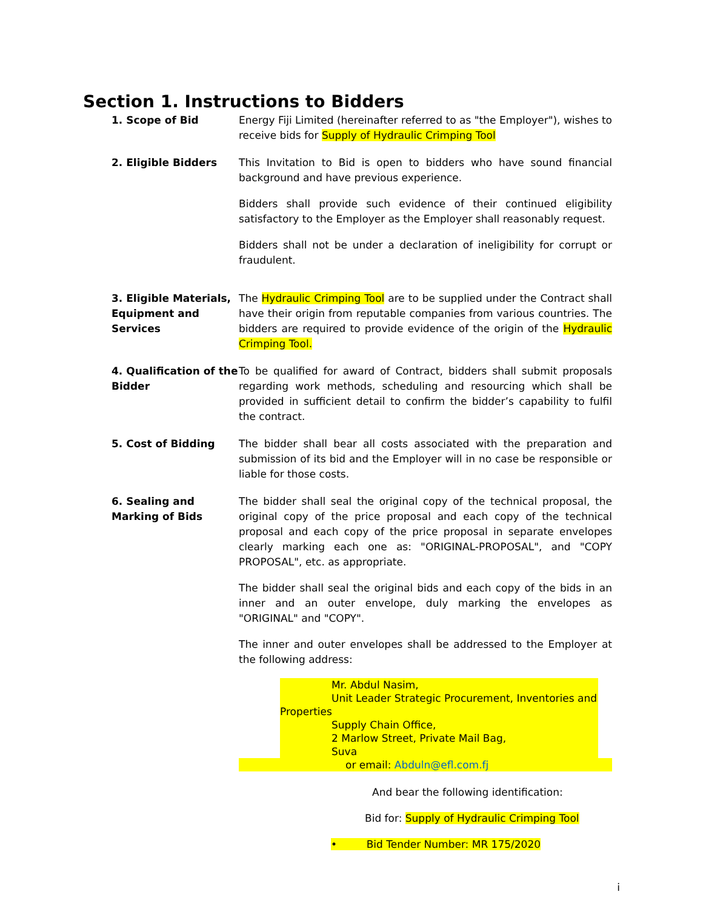Section 1. Instructions to Bidders
1. Scope of Bid Energy Fiji Limited (hereinafter referred to as "the Employer"), wishes to receive bids for Supply of Hydraulic Crimping Tool
2. Eligible Bidders This Invitation to Bid is open to bidders who have sound financial background and have previous experience.
Bidders shall provide such evidence of their continued eligibility satisfactory to the Employer as the Employer shall reasonably request.
Bidders shall not be under a declaration of ineligibility for corrupt or fraudulent.
3. Eligible Materials, Equipment and Services
The Hydraulic Crimping Tool are to be supplied under the Contract shall have their origin from reputable companies from various countries. The bidders are required to provide evidence of the origin of the Hydraulic Crimping Tool.
4. Qualification of the Bidder
To be qualified for award of Contract, bidders shall submit proposals regarding work methods, scheduling and resourcing which shall be provided in sufficient detail to confirm the bidder’s capability to fulfil the contract.
5. Cost of Bidding The bidder shall bear all costs associated with the preparation and submission of its bid and the Employer will in no case be responsible or liable for those costs.
6. Sealing and Marking of Bids
The bidder shall seal the original copy of the technical proposal, the original copy of the price proposal and each copy of the technical proposal and each copy of the price proposal in separate envelopes clearly marking each one as: "ORIGINAL-PROPOSAL", and "COPY PROPOSAL", etc. as appropriate.
The bidder shall seal the original bids and each copy of the bids in an inner and an outer envelope, duly marking the envelopes as "ORIGINAL" and "COPY".
The inner and outer envelopes shall be addressed to the Employer at the following address:
Mr. Abdul Nasim,
Unit Leader Strategic Procurement, Inventories and
Properties
Supply Chain Office,
2 Marlow Street, Private Mail Bag,
Suva
or email: Abduln@efl.com.fj
And bear the following identification:
Bid for: Supply of Hydraulic Crimping Tool
• Bid Tender Number: MR 175/2020
i